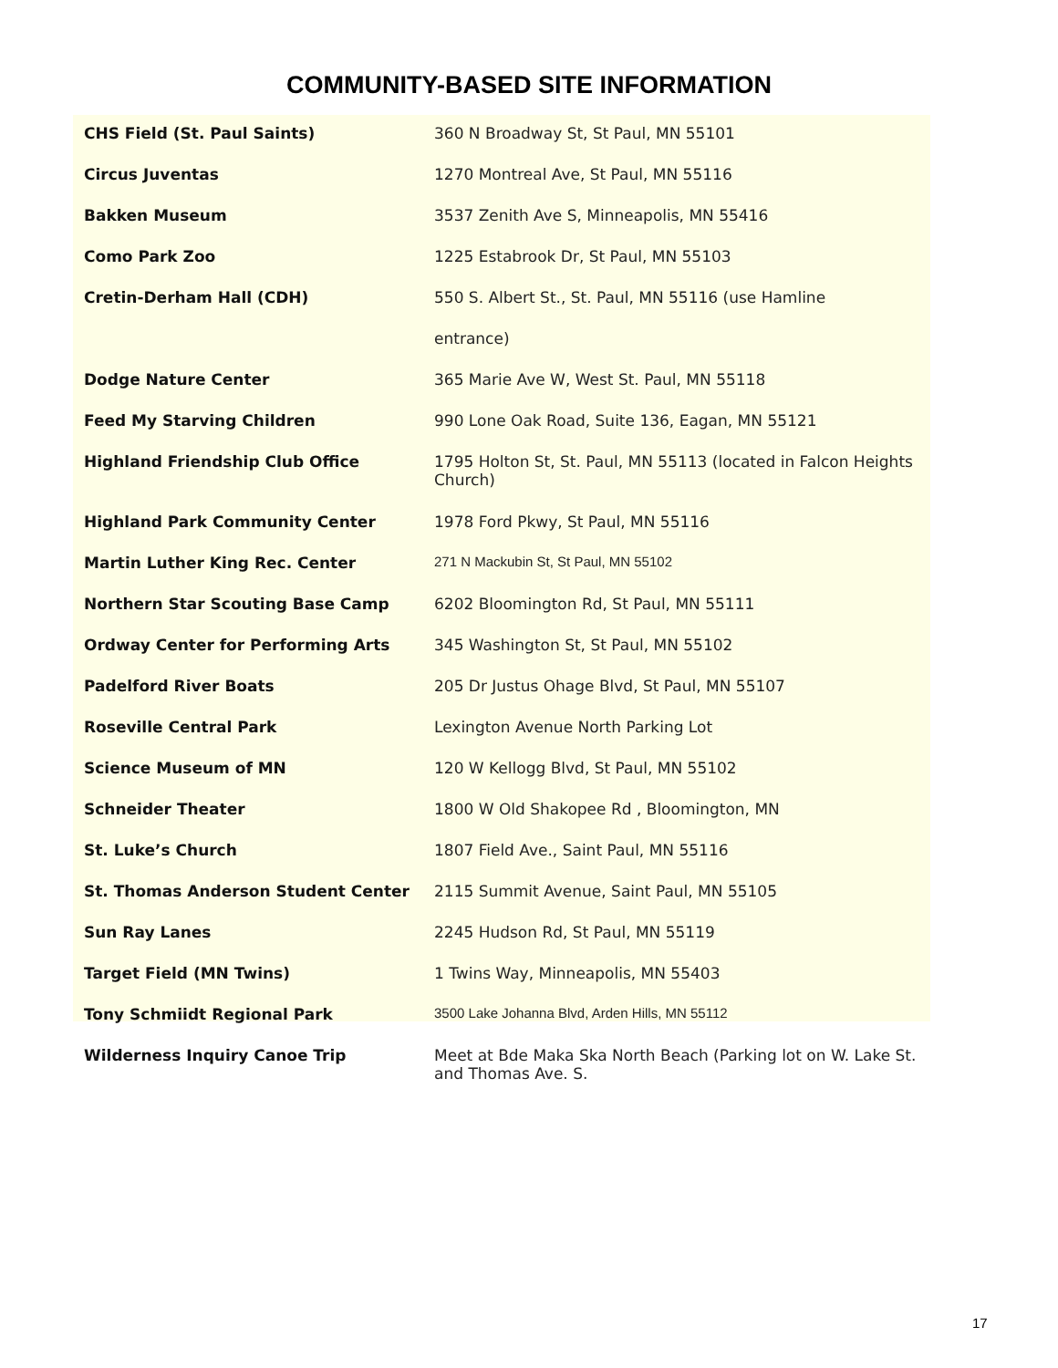COMMUNITY-BASED SITE INFORMATION
| CHS Field (St. Paul Saints) | 360 N Broadway St, St Paul, MN 55101 |
| Circus Juventas | 1270 Montreal Ave, St Paul, MN 55116 |
| Bakken Museum | 3537 Zenith Ave S, Minneapolis, MN 55416 |
| Como Park Zoo | 1225 Estabrook Dr, St Paul, MN 55103 |
| Cretin-Derham Hall (CDH) | 550 S. Albert St., St. Paul, MN 55116 (use Hamline |
| | entrance) |
| Dodge Nature Center | 365 Marie Ave W, West St. Paul, MN 55118 |
| Feed My Starving Children | 990 Lone Oak Road, Suite 136, Eagan, MN 55121 |
| Highland Friendship Club Office | 1795 Holton St, St. Paul, MN 55113 (located in Falcon Heights Church) |
| Highland Park Community Center | 1978 Ford Pkwy, St Paul, MN 55116 |
| Martin Luther King Rec. Center | 271 N Mackubin St, St Paul, MN 55102 |
| Northern Star Scouting Base Camp | 6202 Bloomington Rd, St Paul, MN 55111 |
| Ordway Center for Performing Arts | 345 Washington St, St Paul, MN 55102 |
| Padelford River Boats | 205 Dr Justus Ohage Blvd, St Paul, MN 55107 |
| Roseville Central Park | Lexington Avenue North Parking Lot |
| Science Museum of MN | 120 W Kellogg Blvd, St Paul, MN 55102 |
| Schneider Theater | 1800 W Old Shakopee Rd , Bloomington, MN |
| St. Luke’s Church | 1807 Field Ave., Saint Paul, MN 55116 |
| St. Thomas Anderson Student Center | 2115 Summit Avenue, Saint Paul, MN 55105 |
| Sun Ray Lanes | 2245 Hudson Rd, St Paul, MN 55119 |
| Target Field (MN Twins) | 1 Twins Way, Minneapolis, MN 55403 |
| Tony Schmiidt Regional Park | 3500 Lake Johanna Blvd, Arden Hills, MN 55112 |
| Wilderness Inquiry Canoe Trip | Meet at Bde Maka Ska North Beach (Parking lot on W. Lake St. and Thomas Ave. S. |
17